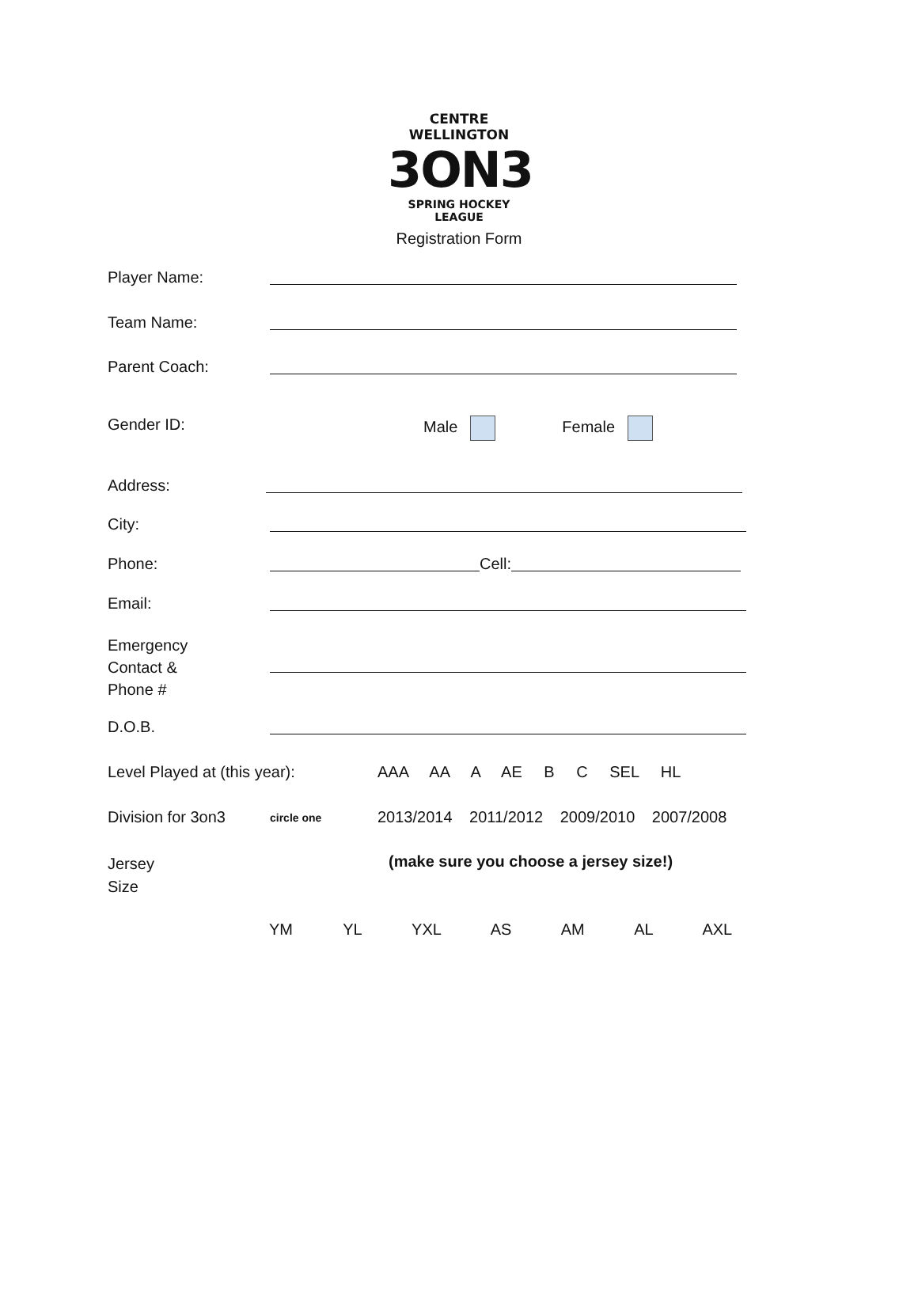CENTRE WELLINGTON
3ON3
SPRING HOCKEY LEAGUE
Registration Form
Player Name:
Team Name:
Parent Coach:
Gender ID: Male Female
Address:
City:
Phone: Cell:
Email:
Emergency
Contact &
Phone #
D.O.B.
Level Played at (this year): AAA AA A AE B C SEL HL
Division for 3on3
circle one
2013/2014 2011/2012 2009/2010 2007/2008
Jersey
Size
(make sure you choose a jersey size!)
YM YL YXL AS AM AL AXL